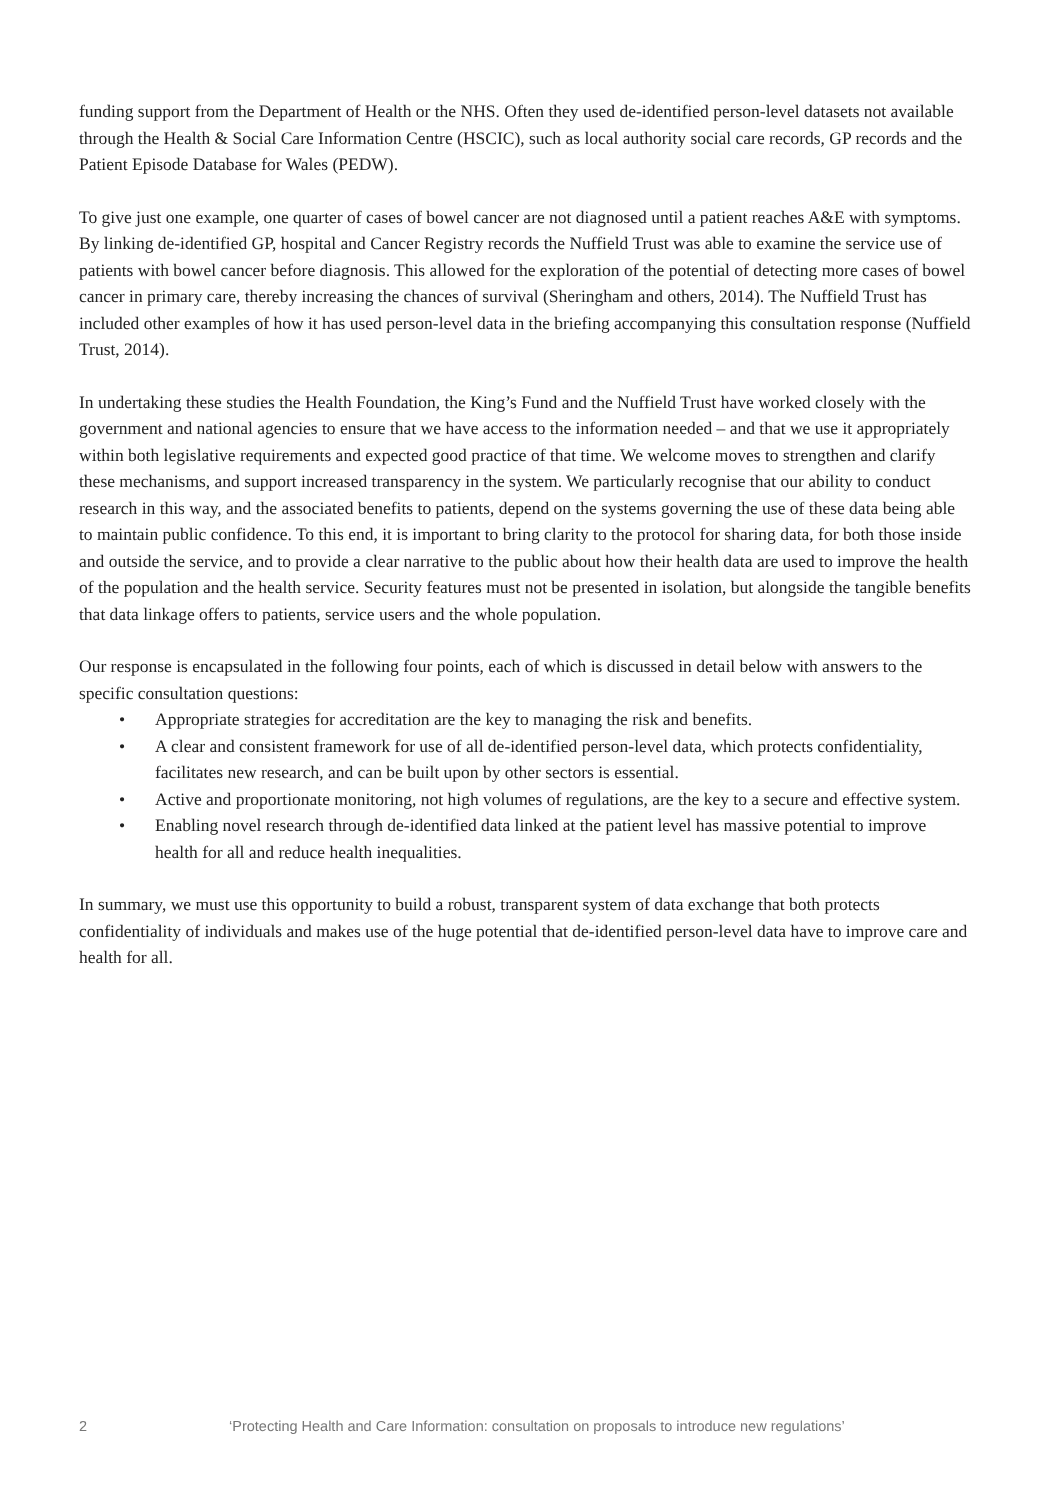funding support from the Department of Health or the NHS. Often they used de-identified person-level datasets not available through the Health & Social Care Information Centre (HSCIC), such as local authority social care records, GP records and the Patient Episode Database for Wales (PEDW).
To give just one example, one quarter of cases of bowel cancer are not diagnosed until a patient reaches A&E with symptoms. By linking de-identified GP, hospital and Cancer Registry records the Nuffield Trust was able to examine the service use of patients with bowel cancer before diagnosis. This allowed for the exploration of the potential of detecting more cases of bowel cancer in primary care, thereby increasing the chances of survival (Sheringham and others, 2014). The Nuffield Trust has included other examples of how it has used person-level data in the briefing accompanying this consultation response (Nuffield Trust, 2014).
In undertaking these studies the Health Foundation, the King’s Fund and the Nuffield Trust have worked closely with the government and national agencies to ensure that we have access to the information needed – and that we use it appropriately within both legislative requirements and expected good practice of that time. We welcome moves to strengthen and clarify these mechanisms, and support increased transparency in the system. We particularly recognise that our ability to conduct research in this way, and the associated benefits to patients, depend on the systems governing the use of these data being able to maintain public confidence. To this end, it is important to bring clarity to the protocol for sharing data, for both those inside and outside the service, and to provide a clear narrative to the public about how their health data are used to improve the health of the population and the health service. Security features must not be presented in isolation, but alongside the tangible benefits that data linkage offers to patients, service users and the whole population.
Our response is encapsulated in the following four points, each of which is discussed in detail below with answers to the specific consultation questions:
• Appropriate strategies for accreditation are the key to managing the risk and benefits.
• A clear and consistent framework for use of all de-identified person-level data, which protects confidentiality, facilitates new research, and can be built upon by other sectors is essential.
• Active and proportionate monitoring, not high volumes of regulations, are the key to a secure and effective system.
• Enabling novel research through de-identified data linked at the patient level has massive potential to improve health for all and reduce health inequalities.
In summary, we must use this opportunity to build a robust, transparent system of data exchange that both protects confidentiality of individuals and makes use of the huge potential that de-identified person-level data have to improve care and health for all.
2 ‘Protecting Health and Care Information: consultation on proposals to introduce new regulations’